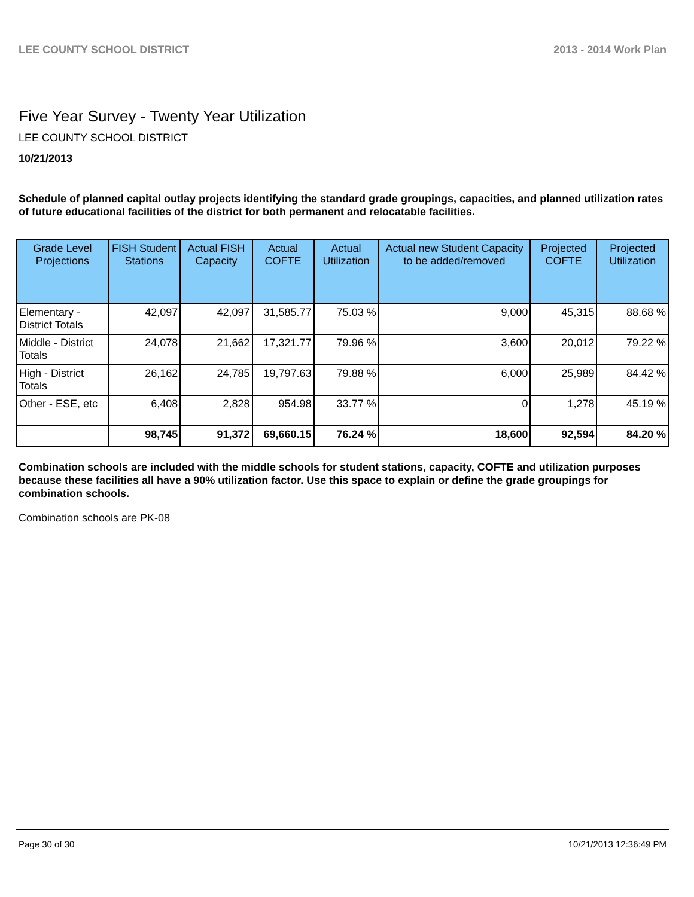LEE COUNTY SCHOOL DISTRICT 2013 - 2014 Work Plan
Five Year Survey - Twenty Year Utilization
LEE COUNTY SCHOOL DISTRICT
10/21/2013
Schedule of planned capital outlay projects identifying the standard grade groupings, capacities, and planned utilization rates of future educational facilities of the district for both permanent and relocatable facilities.
| Grade Level Projections | FISH Student Stations | Actual FISH Capacity | Actual COFTE | Actual Utilization | Actual new Student Capacity to be added/removed | Projected COFTE | Projected Utilization |
| --- | --- | --- | --- | --- | --- | --- | --- |
| Elementary - District Totals | 42,097 | 42,097 | 31,585.77 | 75.03 % | 9,000 | 45,315 | 88.68 % |
| Middle - District Totals | 24,078 | 21,662 | 17,321.77 | 79.96 % | 3,600 | 20,012 | 79.22 % |
| High - District Totals | 26,162 | 24,785 | 19,797.63 | 79.88 % | 6,000 | 25,989 | 84.42 % |
| Other - ESE, etc | 6,408 | 2,828 | 954.98 | 33.77 % | 0 | 1,278 | 45.19 % |
| | 98,745 | 91,372 | 69,660.15 | 76.24 % | 18,600 | 92,594 | 84.20 % |
Combination schools are included with the middle schools for student stations, capacity, COFTE and utilization purposes because these facilities all have a 90% utilization factor. Use this space to explain or define the grade groupings for combination schools.
Combination schools are PK-08
Page 30 of 30 10/21/2013 12:36:49 PM